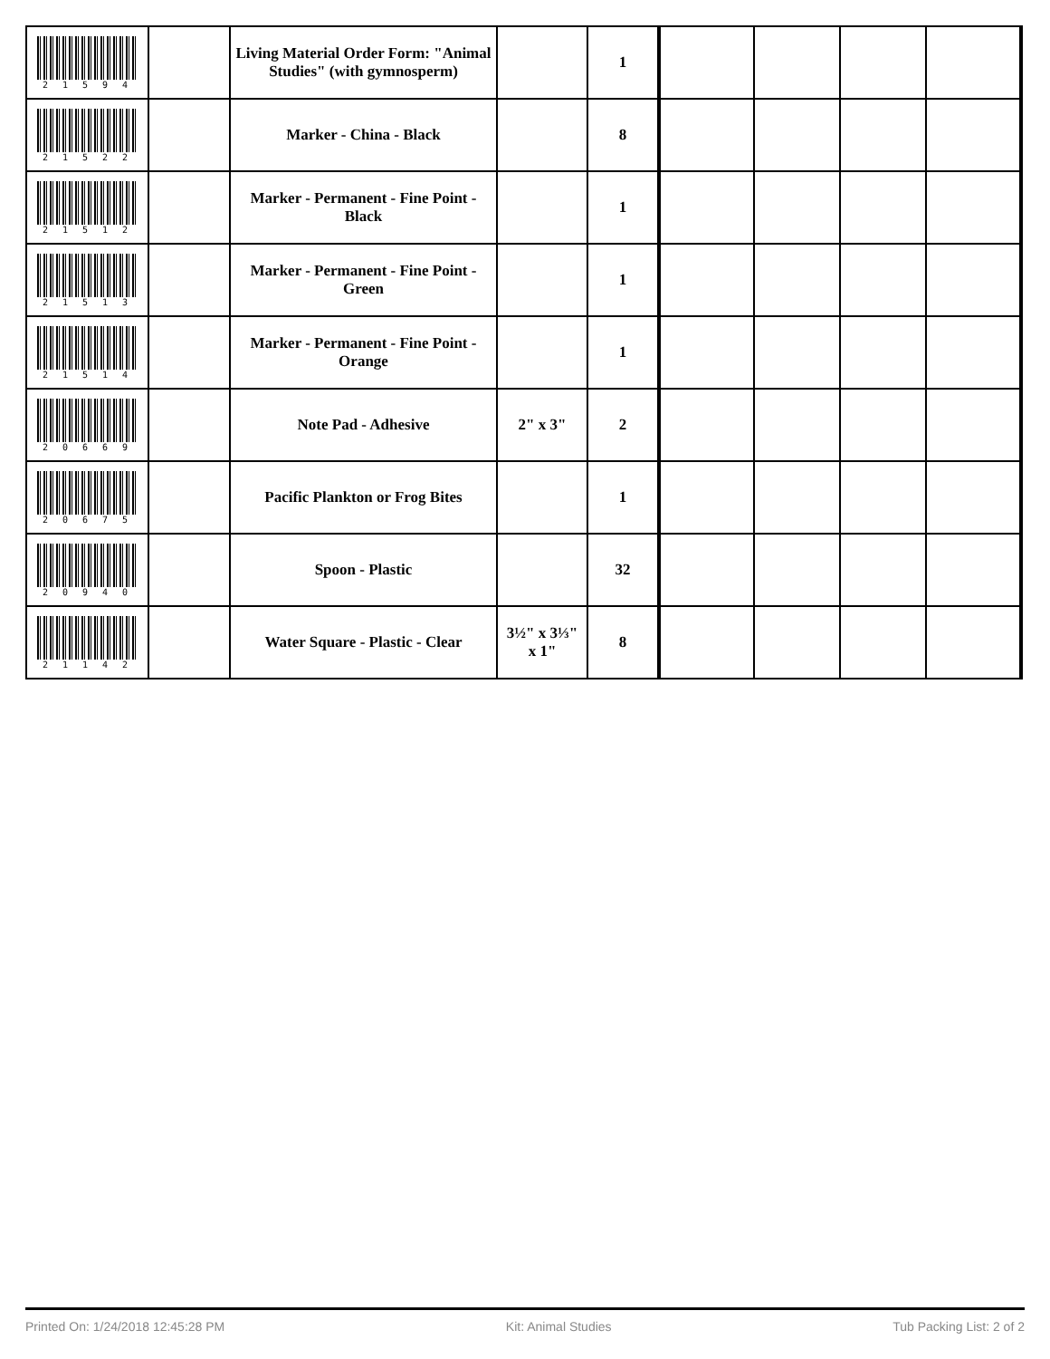| 2 1 5 9 4 | | Living Material Order Form: "Animal Studies" (with gymnosperm) | | 1 | | | | |
| 2 1 5 2 2 | | Marker - China - Black | | 8 | | | | |
| 2 1 5 1 2 | | Marker - Permanent - Fine Point - Black | | 1 | | | | |
| 2 1 5 1 3 | | Marker - Permanent - Fine Point - Green | | 1 | | | | |
| 2 1 5 1 4 | | Marker - Permanent - Fine Point - Orange | | 1 | | | | |
| 2 0 6 6 9 | | Note Pad - Adhesive | 2" x 3" | 2 | | | | |
| 2 0 6 7 5 | | Pacific Plankton or Frog Bites | | 1 | | | | |
| 2 0 9 4 0 | | Spoon - Plastic | | 32 | | | | |
| 2 1 1 4 2 | | Water Square - Plastic - Clear | 3½" x 3⅓" x 1" | 8 | | | | |
Printed On: 1/24/2018 12:45:28 PM Kit: Animal Studies Tub Packing List: 2 of 2